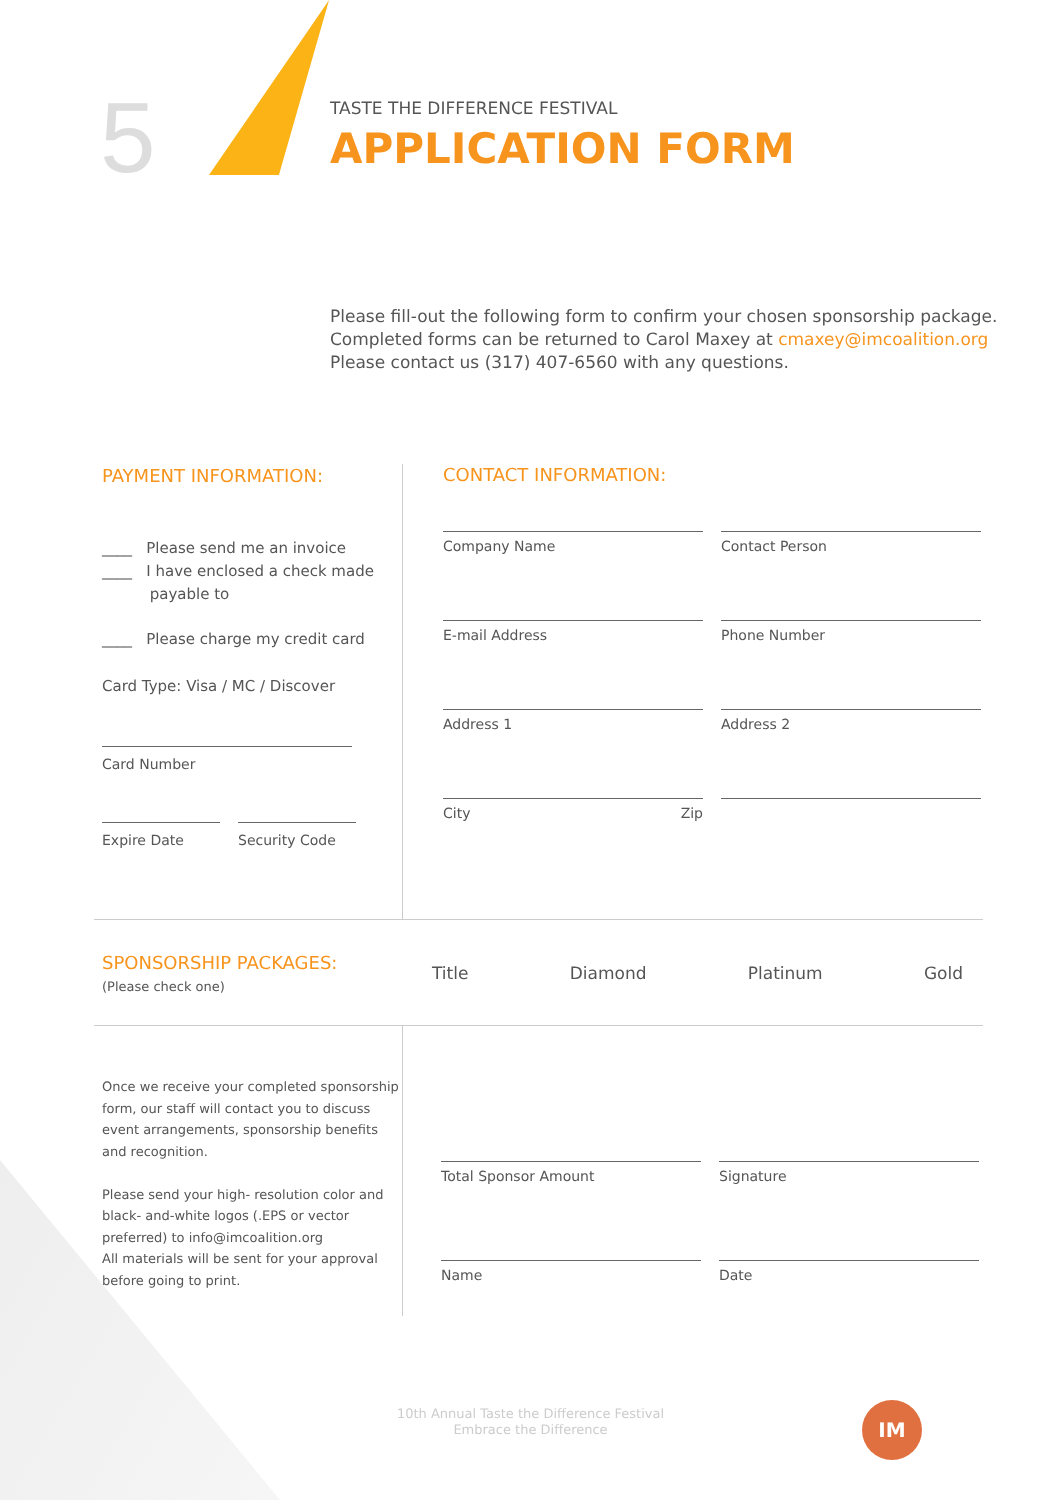5
TASTE THE DIFFERENCE FESTIVAL
APPLICATION FORM
Please fill-out the following form to confirm your chosen sponsorship package.
Completed forms can be returned to Carol Maxey at cmaxey@imcoalition.org
Please contact us (317) 407-6560 with any questions.
PAYMENT INFORMATION:
____ Please send me an invoice
____ I have enclosed a check made
payable to
____ Please charge my credit card
Card Type: Visa / MC / Discover
Card Number
Expire Date Security Code
CONTACT INFORMATION:
Company Name
Contact Person
E-mail Address
Phone Number
Address 1
Address 2
City Zip
SPONSORSHIP PACKAGES:
(Please check one)
Title Diamond Platinum Gold
Once we receive your completed sponsorship form, our staff will contact you to discuss event arrangements, sponsorship benefits and recognition.
Please send your high- resolution color and black- and-white logos (.EPS or vector preferred) to info@imcoalition.org
All materials will be sent for your approval before going to print.
Total Sponsor Amount
Signature
Name
Date
10th Annual Taste the Difference Festival
Embrace the Difference
IM